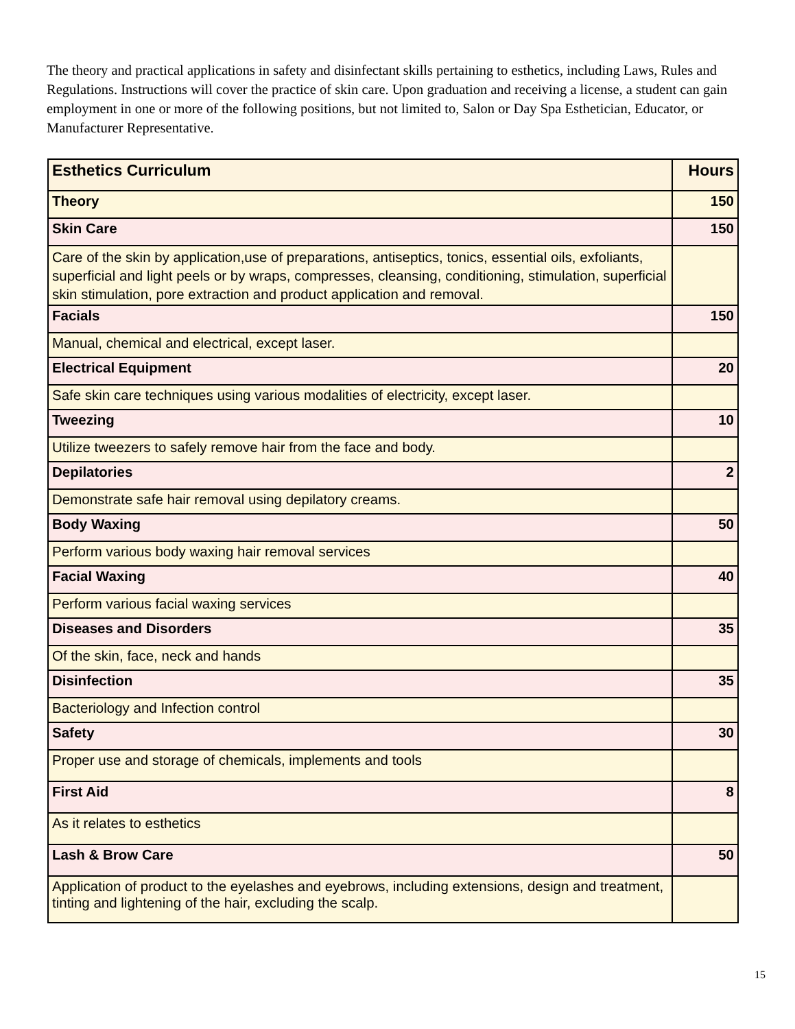The theory and practical applications in safety and disinfectant skills pertaining to esthetics, including Laws, Rules and Regulations. Instructions will cover the practice of skin care. Upon graduation and receiving a license, a student can gain employment in one or more of the following positions, but not limited to, Salon or Day Spa Esthetician, Educator, or Manufacturer Representative.
| Esthetics Curriculum | Hours |
| --- | --- |
| Theory | 150 |
| Skin Care | 150 |
| Care of the skin by application,use of preparations, antiseptics, tonics, essential oils, exfoliants, superficial and light peels or by wraps, compresses, cleansing, conditioning, stimulation, superficial skin stimulation, pore extraction and product application and removal. | |
| Facials | 150 |
| Manual, chemical and electrical, except laser. | |
| Electrical Equipment | 20 |
| Safe skin care techniques using various modalities of electricity, except laser. | |
| Tweezing | 10 |
| Utilize tweezers to safely remove hair from the face and body. | |
| Depilatories | 2 |
| Demonstrate safe hair removal using depilatory creams. | |
| Body Waxing | 50 |
| Perform various body waxing hair removal services | |
| Facial Waxing | 40 |
| Perform various facial waxing services | |
| Diseases and Disorders | 35 |
| Of the skin, face, neck and hands | |
| Disinfection | 35 |
| Bacteriology and Infection control | |
| Safety | 30 |
| Proper use and storage of chemicals, implements and tools | |
| First Aid | 8 |
| As it relates to esthetics | |
| Lash & Brow Care | 50 |
| Application of product to the eyelashes and eyebrows, including extensions, design and treatment, tinting and lightening of the hair, excluding the scalp. | |
15